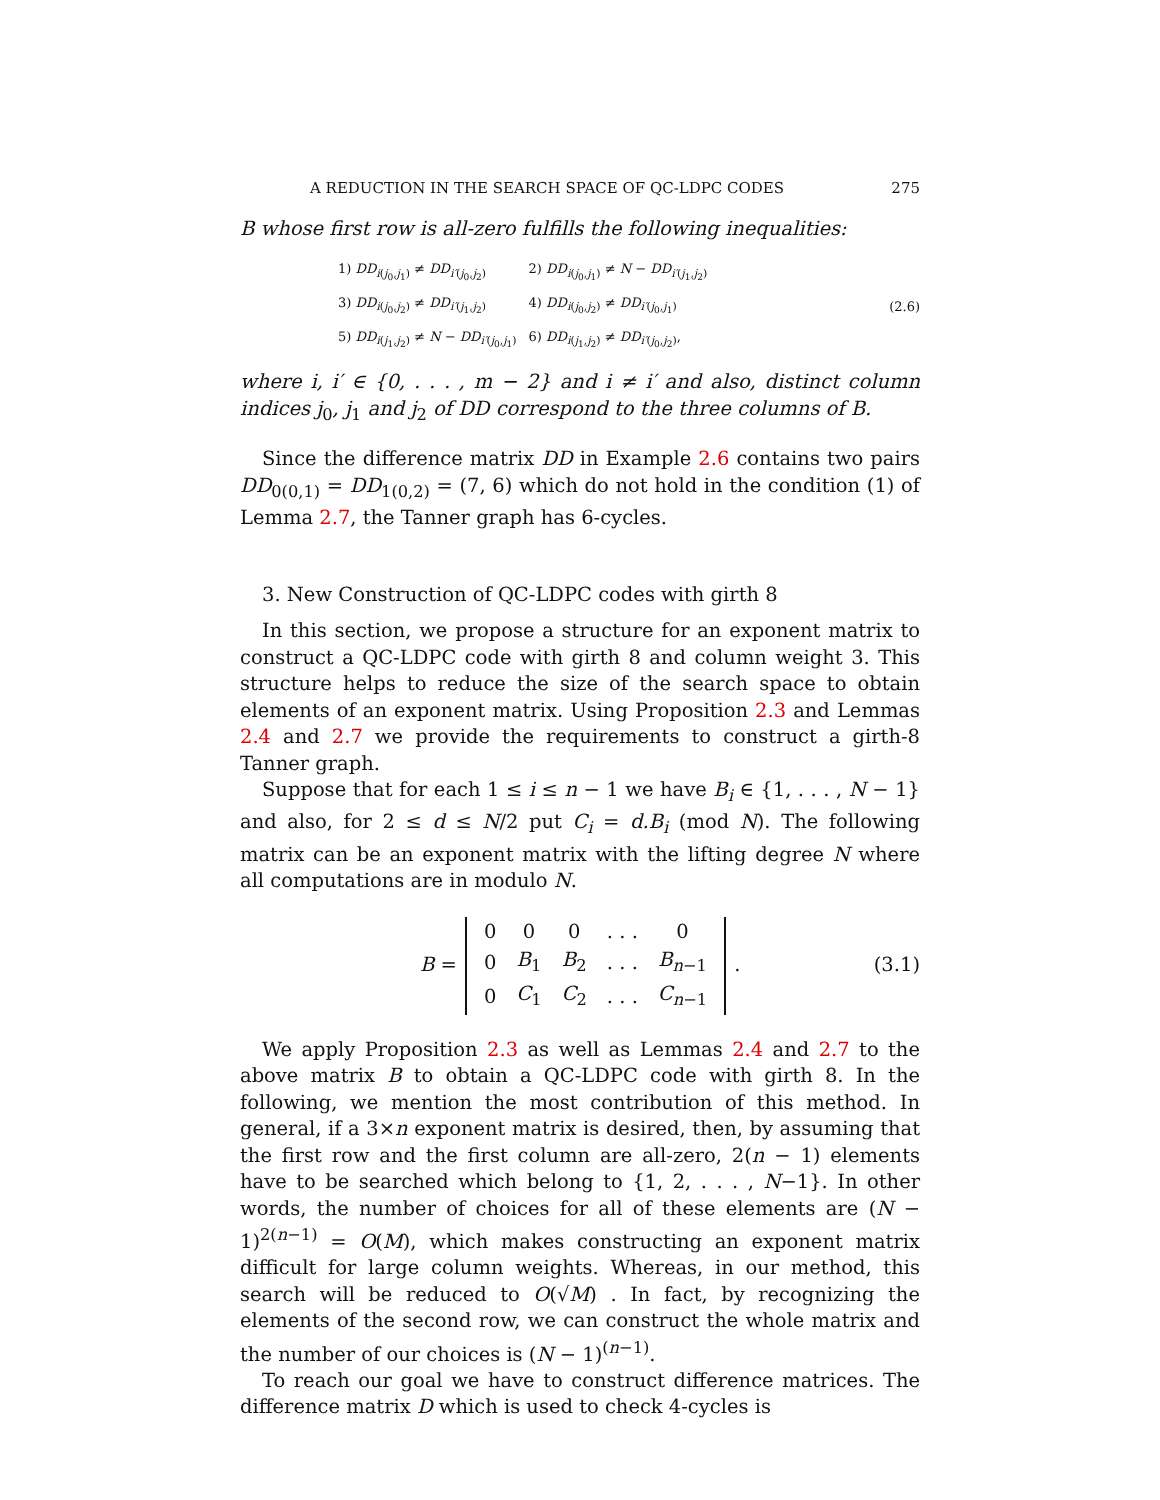A REDUCTION IN THE SEARCH SPACE OF QC-LDPC CODES 275
B whose first row is all-zero fulfills the following inequalities:
| 1) DD<sub>i(j<sub>0</sub>,j<sub>1</sub>)</sub> ≠ DD<sub>i′(j<sub>0</sub>,j<sub>2</sub>)</sub> | 2) DD<sub>i(j<sub>0</sub>,j<sub>1</sub>)</sub> ≠ N − DD<sub>i′(j<sub>1</sub>,j<sub>2</sub>)</sub> |
| 3) DD<sub>i(j<sub>0</sub>,j<sub>2</sub>)</sub> ≠ DD<sub>i′(j<sub>1</sub>,j<sub>2</sub>)</sub> | 4) DD<sub>i(j<sub>0</sub>,j<sub>2</sub>)</sub> ≠ DD<sub>i′(j<sub>0</sub>,j<sub>1</sub>)</sub> |
| 5) DD<sub>i(j<sub>1</sub>,j<sub>2</sub>)</sub> ≠ N − DD<sub>i′(j<sub>0</sub>,j<sub>1</sub>)</sub> | 6) DD<sub>i(j<sub>1</sub>,j<sub>2</sub>)</sub> ≠ DD<sub>i′(j<sub>0</sub>,j<sub>2</sub>)</sub>, |
(2.6)
where i, i′ ∈ {0, . . . , m − 2} and i ≠ i′ and also, distinct column indices j<sub>0</sub>, j<sub>1</sub> and j<sub>2</sub> of DD correspond to the three columns of B.
Since the difference matrix DD in Example 2.6 contains two pairs DD<sub>0(0,1)</sub> = DD<sub>1(0,2)</sub> = (7, 6) which do not hold in the condition (1) of Lemma 2.7, the Tanner graph has 6-cycles.
3. New Construction of QC-LDPC codes with girth 8
In this section, we propose a structure for an exponent matrix to construct a QC-LDPC code with girth 8 and column weight 3. This structure helps to reduce the size of the search space to obtain elements of an exponent matrix. Using Proposition 2.3 and Lemmas 2.4 and 2.7 we provide the requirements to construct a girth-8 Tanner graph.
Suppose that for each 1 ≤ i ≤ n − 1 we have B<sub>i</sub> ∈ {1, . . . , N − 1} and also, for 2 ≤ d ≤ N/2 put C<sub>i</sub> = d.B<sub>i</sub> (mod N). The following matrix can be an exponent matrix with the lifting degree N where all computations are in modulo N.
B =
| 0 | 0 | 0 | . . . | 0 |
| 0 | B<sub>1</sub> | B<sub>2</sub> | . . . | B<sub>n−1</sub> |
| 0 | C<sub>1</sub> | C<sub>2</sub> | . . . | C<sub>n−1</sub> |
.
(3.1)
We apply Proposition 2.3 as well as Lemmas 2.4 and 2.7 to the above matrix B to obtain a QC-LDPC code with girth 8. In the following, we mention the most contribution of this method. In general, if a 3×n exponent matrix is desired, then, by assuming that the first row and the first column are all-zero, 2(n − 1) elements have to be searched which belong to {1, 2, . . . , N−1}. In other words, the number of choices for all of these elements are (N − 1)<sup>2(n−1)</sup> = O(M), which makes constructing an exponent matrix difficult for large column weights. Whereas, in our method, this search will be reduced to O(√M) . In fact, by recognizing the elements of the second row, we can construct the whole matrix and the number of our choices is (N − 1)<sup>(n−1)</sup>.
To reach our goal we have to construct difference matrices. The difference matrix D which is used to check 4-cycles is